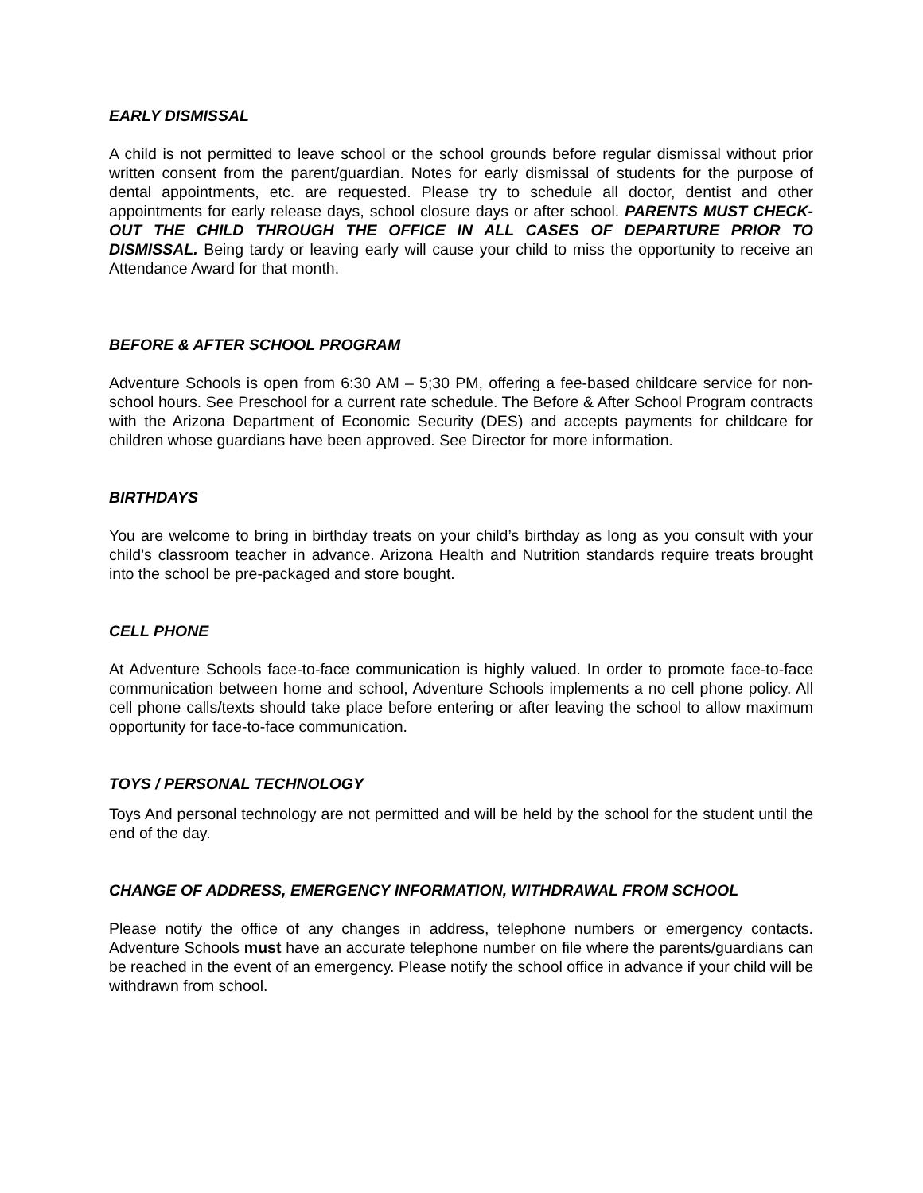EARLY DISMISSAL
A child is not permitted to leave school or the school grounds before regular dismissal without prior written consent from the parent/guardian. Notes for early dismissal of students for the purpose of dental appointments, etc. are requested. Please try to schedule all doctor, dentist and other appointments for early release days, school closure days or after school. PARENTS MUST CHECK-OUT THE CHILD THROUGH THE OFFICE IN ALL CASES OF DEPARTURE PRIOR TO DISMISSAL. Being tardy or leaving early will cause your child to miss the opportunity to receive an Attendance Award for that month.
BEFORE & AFTER SCHOOL PROGRAM
Adventure Schools is open from 6:30 AM – 5;30 PM, offering a fee-based childcare service for non-school hours. See Preschool for a current rate schedule. The Before & After School Program contracts with the Arizona Department of Economic Security (DES) and accepts payments for childcare for children whose guardians have been approved. See Director for more information.
BIRTHDAYS
You are welcome to bring in birthday treats on your child’s birthday as long as you consult with your child’s classroom teacher in advance. Arizona Health and Nutrition standards require treats brought into the school be pre-packaged and store bought.
CELL PHONE
At Adventure Schools face-to-face communication is highly valued. In order to promote face-to-face communication between home and school, Adventure Schools implements a no cell phone policy. All cell phone calls/texts should take place before entering or after leaving the school to allow maximum opportunity for face-to-face communication.
TOYS / PERSONAL TECHNOLOGY
Toys And personal technology are not permitted and will be held by the school for the student until the end of the day.
CHANGE OF ADDRESS, EMERGENCY INFORMATION, WITHDRAWAL FROM SCHOOL
Please notify the office of any changes in address, telephone numbers or emergency contacts. Adventure Schools must have an accurate telephone number on file where the parents/guardians can be reached in the event of an emergency. Please notify the school office in advance if your child will be withdrawn from school.